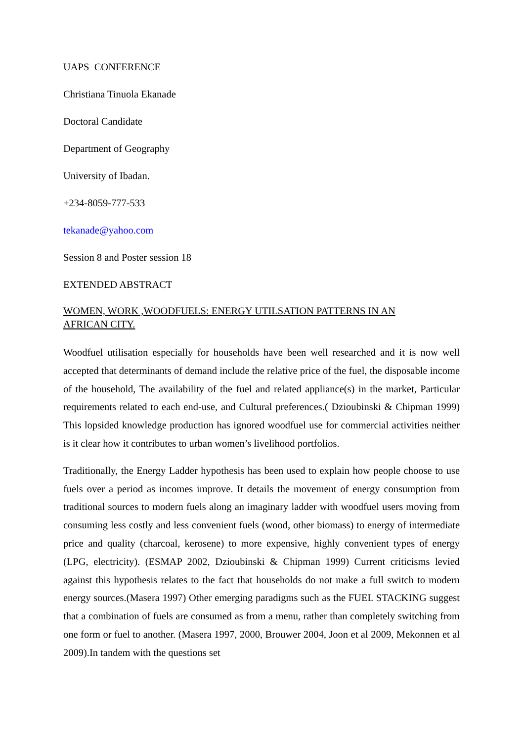UAPS CONFERENCE
Christiana Tinuola Ekanade
Doctoral Candidate
Department of Geography
University of Ibadan.
+234-8059-777-533
tekanade@yahoo.com
Session 8 and Poster session 18
EXTENDED ABSTRACT
WOMEN, WORK ,WOODFUELS: ENERGY UTILSATION PATTERNS IN AN
AFRICAN CITY.
Woodfuel utilisation especially for households have been well researched and it is now well accepted that determinants of demand include the relative price of the fuel, the disposable income of the household, The availability of the fuel and related appliance(s) in the market, Particular requirements related to each end-use, and Cultural preferences.( Dzioubinski & Chipman 1999) This lopsided knowledge production has ignored woodfuel use for commercial activities neither is it clear how it contributes to urban women’s livelihood portfolios.
Traditionally, the Energy Ladder hypothesis has been used to explain how people choose to use fuels over a period as incomes improve. It details the movement of energy consumption from traditional sources to modern fuels along an imaginary ladder with woodfuel users moving from consuming less costly and less convenient fuels (wood, other biomass) to energy of intermediate price and quality (charcoal, kerosene) to more expensive, highly convenient types of energy (LPG, electricity). (ESMAP 2002, Dzioubinski & Chipman 1999) Current criticisms levied against this hypothesis relates to the fact that households do not make a full switch to modern energy sources.(Masera 1997) Other emerging paradigms such as the FUEL STACKING suggest that a combination of fuels are consumed as from a menu, rather than completely switching from one form or fuel to another. (Masera 1997, 2000, Brouwer 2004, Joon et al 2009, Mekonnen et al 2009).In tandem with the questions set